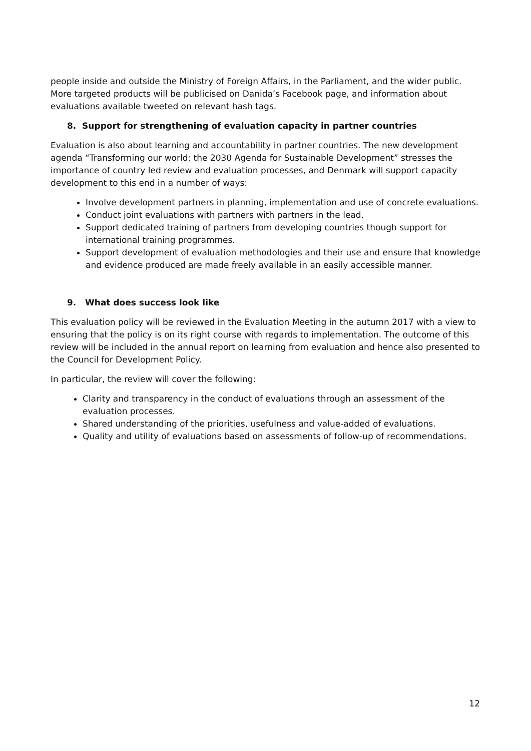people inside and outside the Ministry of Foreign Affairs, in the Parliament, and the wider public. More targeted products will be publicised on Danida’s Facebook page, and information about evaluations available tweeted on relevant hash tags.
8. Support for strengthening of evaluation capacity in partner countries
Evaluation is also about learning and accountability in partner countries. The new development agenda “Transforming our world: the 2030 Agenda for Sustainable Development” stresses the importance of country led review and evaluation processes, and Denmark will support capacity development to this end in a number of ways:
Involve development partners in planning, implementation and use of concrete evaluations.
Conduct joint evaluations with partners with partners in the lead.
Support dedicated training of partners from developing countries though support for international training programmes.
Support development of evaluation methodologies and their use and ensure that knowledge and evidence produced are made freely available in an easily accessible manner.
9. What does success look like
This evaluation policy will be reviewed in the Evaluation Meeting in the autumn 2017 with a view to ensuring that the policy is on its right course with regards to implementation. The outcome of this review will be included in the annual report on learning from evaluation and hence also presented to the Council for Development Policy.
In particular, the review will cover the following:
Clarity and transparency in the conduct of evaluations through an assessment of the evaluation processes.
Shared understanding of the priorities, usefulness and value-added of evaluations.
Quality and utility of evaluations based on assessments of follow-up of recommendations.
12